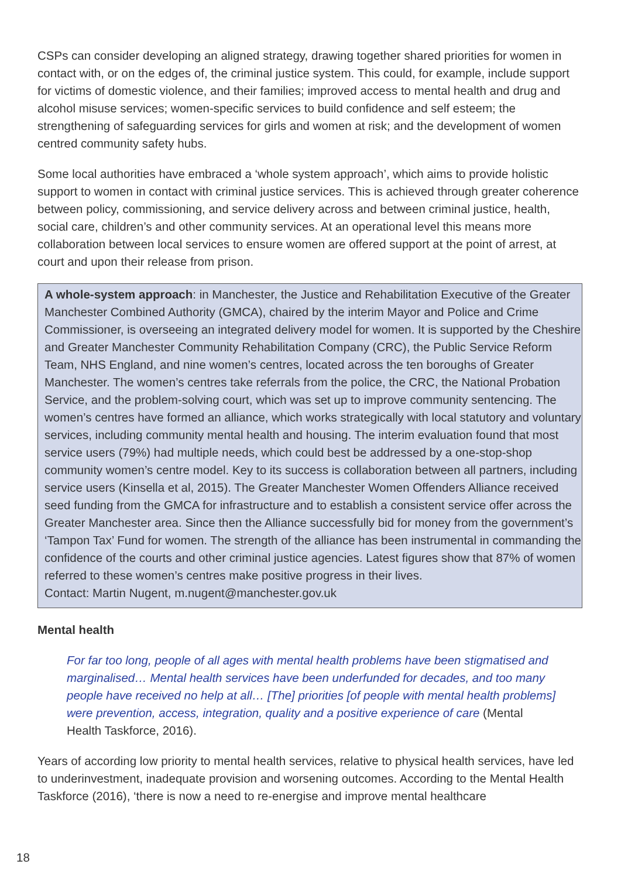CSPs can consider developing an aligned strategy, drawing together shared priorities for women in contact with, or on the edges of, the criminal justice system. This could, for example, include support for victims of domestic violence, and their families; improved access to mental health and drug and alcohol misuse services; women-specific services to build confidence and self esteem; the strengthening of safeguarding services for girls and women at risk; and the development of women centred community safety hubs.
Some local authorities have embraced a ‘whole system approach’, which aims to provide holistic support to women in contact with criminal justice services. This is achieved through greater coherence between policy, commissioning, and service delivery across and between criminal justice, health, social care, children’s and other community services. At an operational level this means more collaboration between local services to ensure women are offered support at the point of arrest, at court and upon their release from prison.
A whole-system approach: in Manchester, the Justice and Rehabilitation Executive of the Greater Manchester Combined Authority (GMCA), chaired by the interim Mayor and Police and Crime Commissioner, is overseeing an integrated delivery model for women. It is supported by the Cheshire and Greater Manchester Community Rehabilitation Company (CRC), the Public Service Reform Team, NHS England, and nine women’s centres, located across the ten boroughs of Greater Manchester. The women’s centres take referrals from the police, the CRC, the National Probation Service, and the problem-solving court, which was set up to improve community sentencing. The women’s centres have formed an alliance, which works strategically with local statutory and voluntary services, including community mental health and housing. The interim evaluation found that most service users (79%) had multiple needs, which could best be addressed by a one-stop-shop community women’s centre model. Key to its success is collaboration between all partners, including service users (Kinsella et al, 2015). The Greater Manchester Women Offenders Alliance received seed funding from the GMCA for infrastructure and to establish a consistent service offer across the Greater Manchester area. Since then the Alliance successfully bid for money from the government’s ‘Tampon Tax’ Fund for women. The strength of the alliance has been instrumental in commanding the confidence of the courts and other criminal justice agencies. Latest figures show that 87% of women referred to these women’s centres make positive progress in their lives.
Contact: Martin Nugent, m.nugent@manchester.gov.uk
Mental health
For far too long, people of all ages with mental health problems have been stigmatised and marginalised… Mental health services have been underfunded for decades, and too many people have received no help at all… [The] priorities [of people with mental health problems] were prevention, access, integration, quality and a positive experience of care (Mental Health Taskforce, 2016).
Years of according low priority to mental health services, relative to physical health services, have led to underinvestment, inadequate provision and worsening outcomes. According to the Mental Health Taskforce (2016), ‘there is now a need to re-energise and improve mental healthcare
18